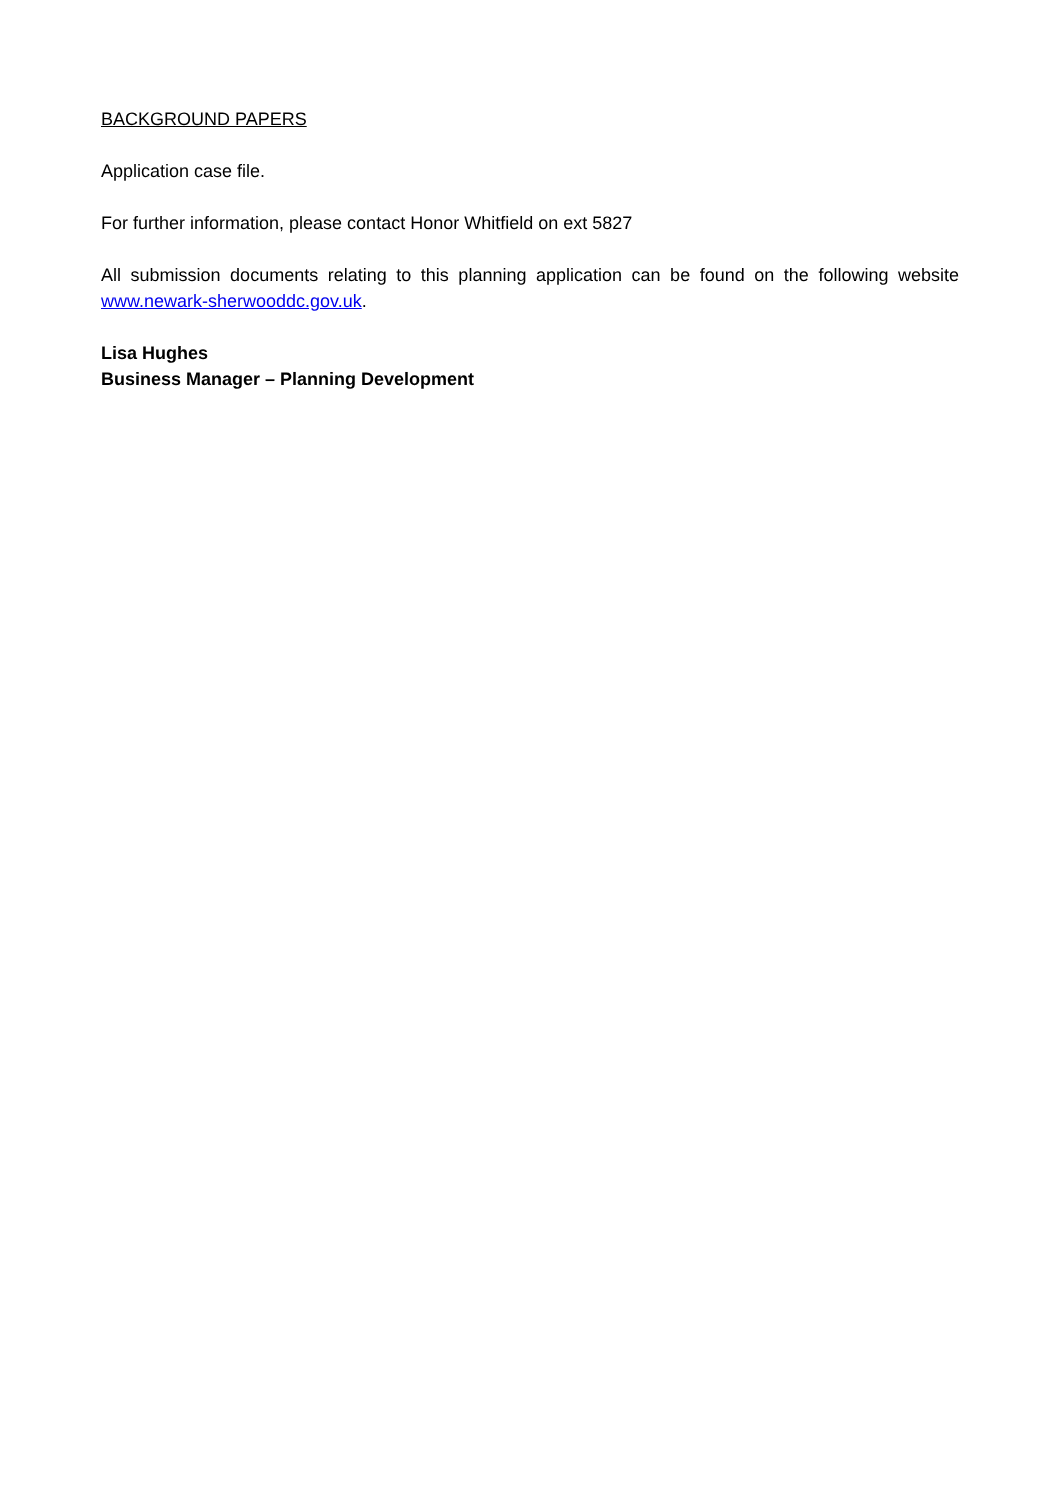BACKGROUND PAPERS
Application case file.
For further information, please contact Honor Whitfield on ext 5827
All submission documents relating to this planning application can be found on the following website www.newark-sherwooddc.gov.uk.
Lisa Hughes
Business Manager – Planning Development